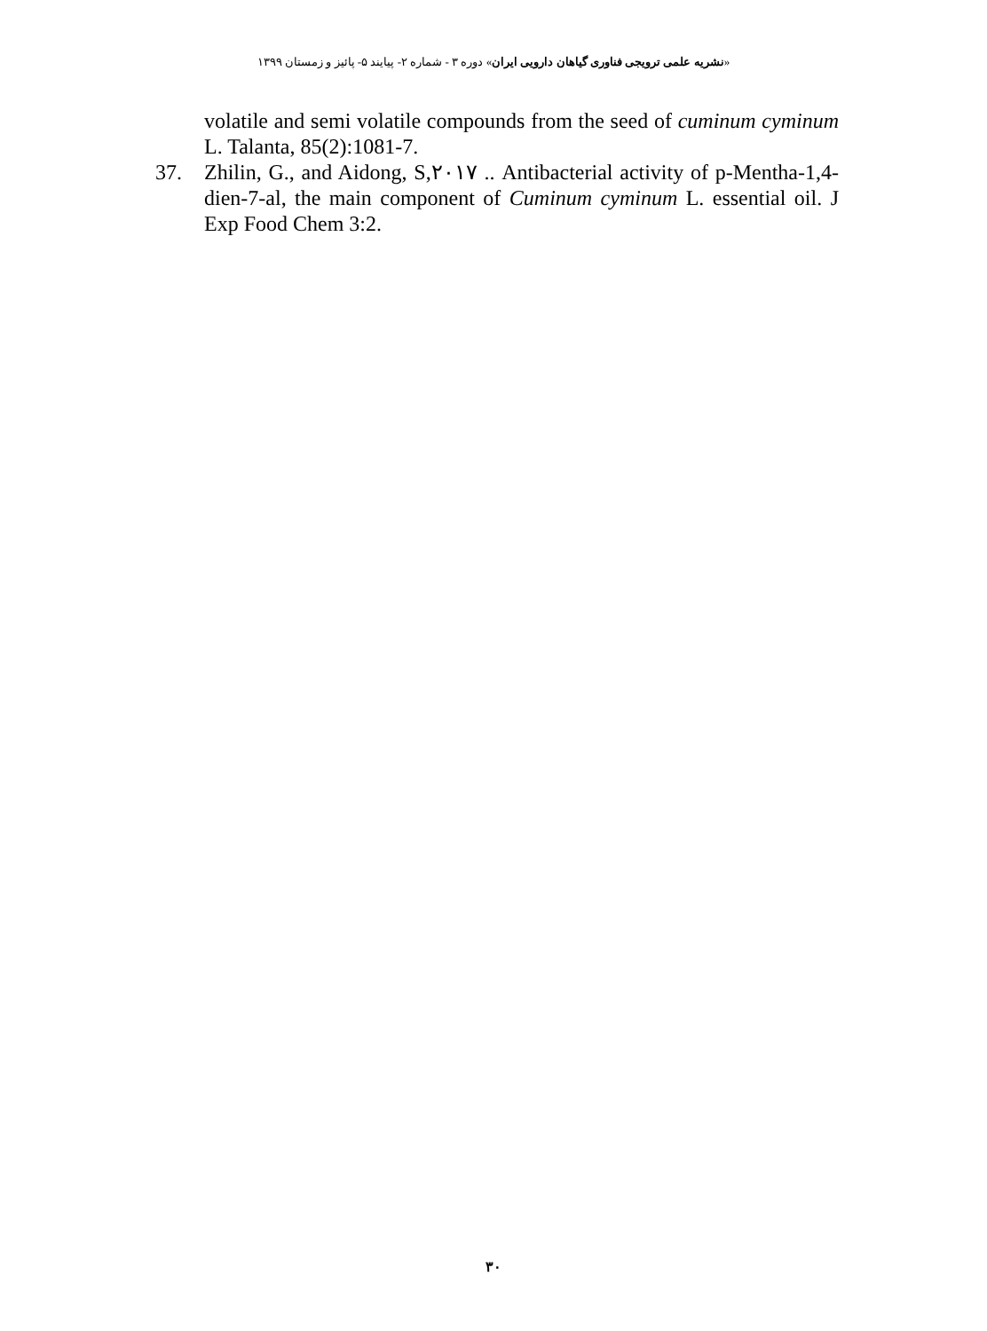«نشریه علمی ترویجی فناوری گیاهان دارویی ایران» دوره ۳ - شماره ۲- پیایند ۵- پائیز و زمستان ۱۳۹۹
volatile and semi volatile compounds from the seed of cuminum cyminum L. Talanta, 85(2):1081-7.
37. Zhilin, G., and Aidong, S,۲۰۱۷ .. Antibacterial activity of p-Mentha-1,4-dien-7-al, the main component of Cuminum cyminum L. essential oil. J Exp Food Chem 3:2.
۳۰